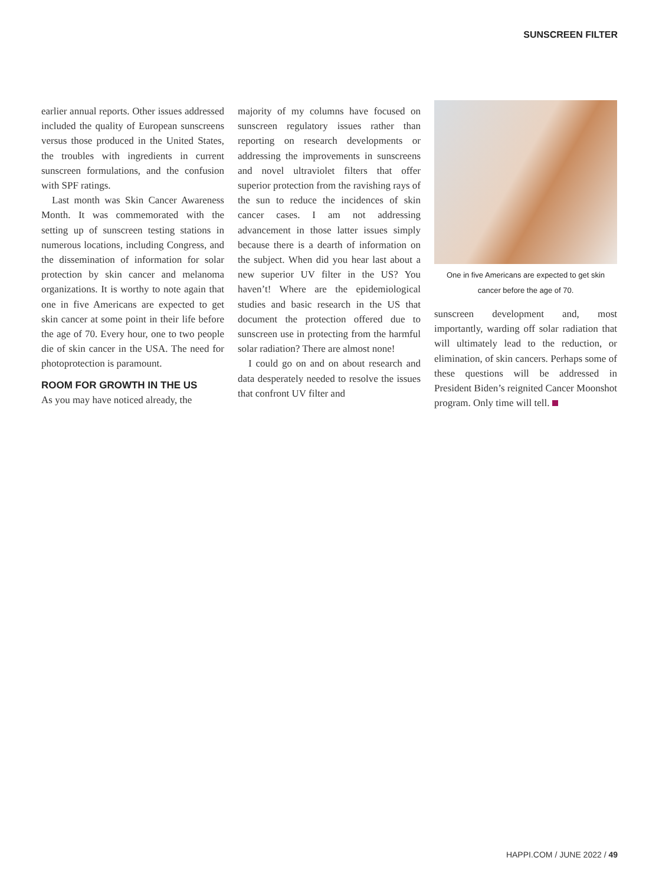SUNSCREEN FILTER
earlier annual reports. Other issues addressed included the quality of European sunscreens versus those produced in the United States, the troubles with ingredients in current sunscreen formulations, and the confusion with SPF ratings.
Last month was Skin Cancer Awareness Month. It was commemorated with the setting up of sunscreen testing stations in numerous locations, including Congress, and the dissemination of information for solar protection by skin cancer and melanoma organizations. It is worthy to note again that one in five Americans are expected to get skin cancer at some point in their life before the age of 70. Every hour, one to two people die of skin cancer in the USA. The need for photoprotection is paramount.
ROOM FOR GROWTH IN THE US
As you may have noticed already, the
majority of my columns have focused on sunscreen regulatory issues rather than reporting on research developments or addressing the improvements in sunscreens and novel ultraviolet filters that offer superior protection from the ravishing rays of the sun to reduce the incidences of skin cancer cases. I am not addressing advancement in those latter issues simply because there is a dearth of information on the subject. When did you hear last about a new superior UV filter in the US? You haven’t! Where are the epidemiological studies and basic research in the US that document the protection offered due to sunscreen use in protecting from the harmful solar radiation? There are almost none!
I could go on and on about research and data desperately needed to resolve the issues that confront UV filter and
One in five Americans are expected to get skin
cancer before the age of 70.
sunscreen development and, most importantly, warding off solar radiation that will ultimately lead to the reduction, or elimination, of skin cancers. Perhaps some of these questions will be addressed in President Biden’s reignited Cancer Moonshot program. Only time will tell.
HAPPI.COM / JUNE 2022 / 49